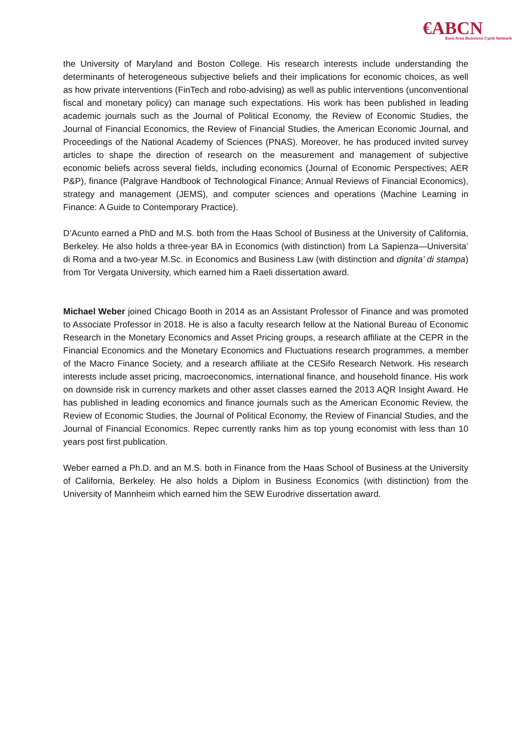€ABCN
Euro Area Business Cycle Network
the University of Maryland and Boston College. His research interests include understanding the determinants of heterogeneous subjective beliefs and their implications for economic choices, as well as how private interventions (FinTech and robo-advising) as well as public interventions (unconventional fiscal and monetary policy) can manage such expectations. His work has been published in leading academic journals such as the Journal of Political Economy, the Review of Economic Studies, the Journal of Financial Economics, the Review of Financial Studies, the American Economic Journal, and Proceedings of the National Academy of Sciences (PNAS). Moreover, he has produced invited survey articles to shape the direction of research on the measurement and management of subjective economic beliefs across several fields, including economics (Journal of Economic Perspectives; AER P&P), finance (Palgrave Handbook of Technological Finance; Annual Reviews of Financial Economics), strategy and management (JEMS), and computer sciences and operations (Machine Learning in Finance: A Guide to Contemporary Practice).
D’Acunto earned a PhD and M.S. both from the Haas School of Business at the University of California, Berkeley. He also holds a three-year BA in Economics (with distinction) from La Sapienza—Universita’ di Roma and a two-year M.Sc. in Economics and Business Law (with distinction and dignita’ di stampa) from Tor Vergata University, which earned him a Raeli dissertation award.
Michael Weber joined Chicago Booth in 2014 as an Assistant Professor of Finance and was promoted to Associate Professor in 2018. He is also a faculty research fellow at the National Bureau of Economic Research in the Monetary Economics and Asset Pricing groups, a research affiliate at the CEPR in the Financial Economics and the Monetary Economics and Fluctuations research programmes, a member of the Macro Finance Society, and a research affiliate at the CESifo Research Network. His research interests include asset pricing, macroeconomics, international finance, and household finance. His work on downside risk in currency markets and other asset classes earned the 2013 AQR Insight Award. He has published in leading economics and finance journals such as the American Economic Review, the Review of Economic Studies, the Journal of Political Economy, the Review of Financial Studies, and the Journal of Financial Economics. Repec currently ranks him as top young economist with less than 10 years post first publication.
Weber earned a Ph.D. and an M.S. both in Finance from the Haas School of Business at the University of California, Berkeley. He also holds a Diplom in Business Economics (with distinction) from the University of Mannheim which earned him the SEW Eurodrive dissertation award.